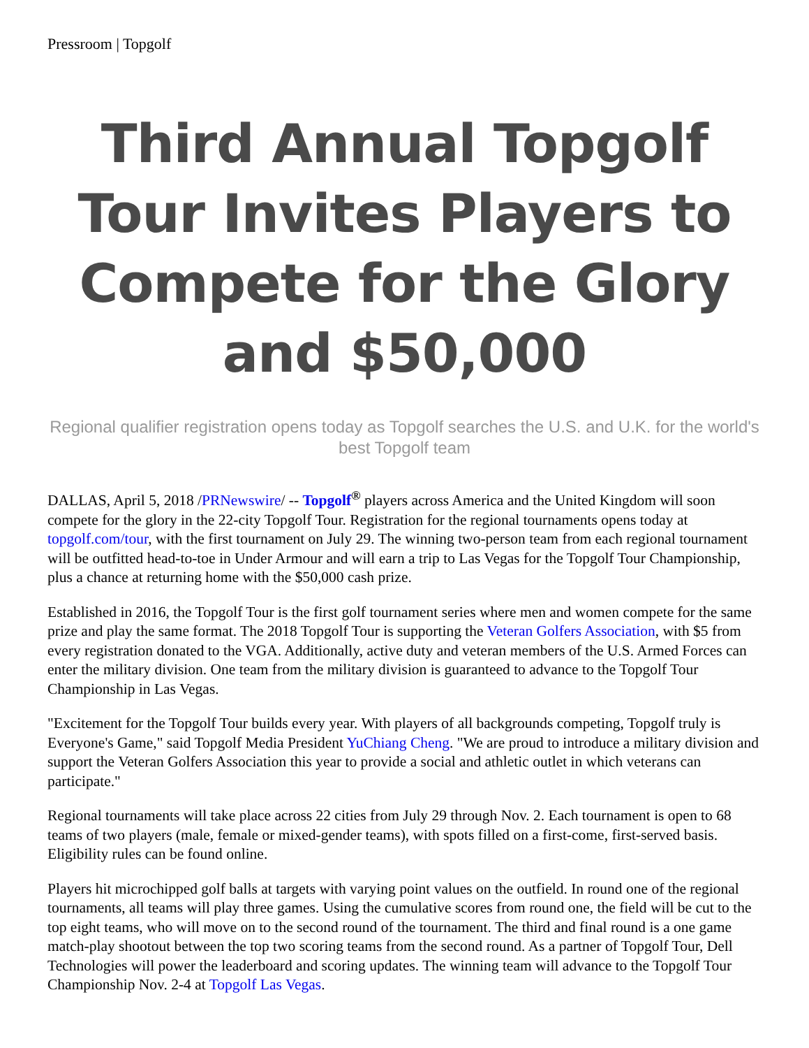Pressroom | Topgolf
Third Annual Topgolf Tour Invites Players to Compete for the Glory and $50,000
Regional qualifier registration opens today as Topgolf searches the U.S. and U.K. for the world's best Topgolf team
DALLAS, April 5, 2018 /PRNewswire/ -- Topgolf<sup>®</sup> players across America and the United Kingdom will soon compete for the glory in the 22-city Topgolf Tour. Registration for the regional tournaments opens today at topgolf.com/tour, with the first tournament on July 29. The winning two-person team from each regional tournament will be outfitted head-to-toe in Under Armour and will earn a trip to Las Vegas for the Topgolf Tour Championship, plus a chance at returning home with the $50,000 cash prize.
Established in 2016, the Topgolf Tour is the first golf tournament series where men and women compete for the same prize and play the same format. The 2018 Topgolf Tour is supporting the Veteran Golfers Association, with $5 from every registration donated to the VGA. Additionally, active duty and veteran members of the U.S. Armed Forces can enter the military division. One team from the military division is guaranteed to advance to the Topgolf Tour Championship in Las Vegas.
"Excitement for the Topgolf Tour builds every year. With players of all backgrounds competing, Topgolf truly is Everyone's Game," said Topgolf Media President YuChiang Cheng. "We are proud to introduce a military division and support the Veteran Golfers Association this year to provide a social and athletic outlet in which veterans can participate."
Regional tournaments will take place across 22 cities from July 29 through Nov. 2. Each tournament is open to 68 teams of two players (male, female or mixed-gender teams), with spots filled on a first-come, first-served basis. Eligibility rules can be found online.
Players hit microchipped golf balls at targets with varying point values on the outfield. In round one of the regional tournaments, all teams will play three games. Using the cumulative scores from round one, the field will be cut to the top eight teams, who will move on to the second round of the tournament. The third and final round is a one game match-play shootout between the top two scoring teams from the second round. As a partner of Topgolf Tour, Dell Technologies will power the leaderboard and scoring updates. The winning team will advance to the Topgolf Tour Championship Nov. 2-4 at Topgolf Las Vegas.